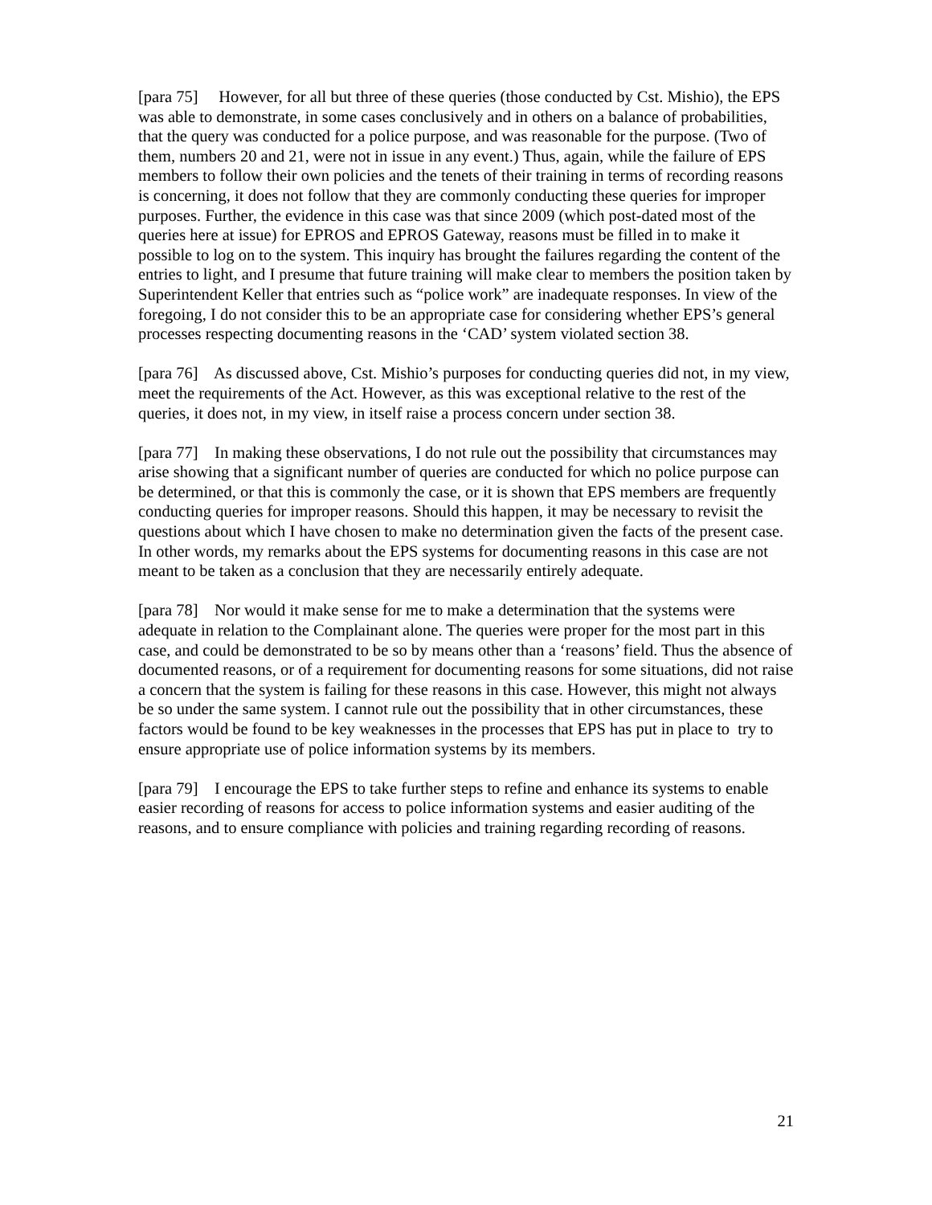[para 75] However, for all but three of these queries (those conducted by Cst. Mishio), the EPS was able to demonstrate, in some cases conclusively and in others on a balance of probabilities, that the query was conducted for a police purpose, and was reasonable for the purpose. (Two of them, numbers 20 and 21, were not in issue in any event.) Thus, again, while the failure of EPS members to follow their own policies and the tenets of their training in terms of recording reasons is concerning, it does not follow that they are commonly conducting these queries for improper purposes. Further, the evidence in this case was that since 2009 (which post-dated most of the queries here at issue) for EPROS and EPROS Gateway, reasons must be filled in to make it possible to log on to the system. This inquiry has brought the failures regarding the content of the entries to light, and I presume that future training will make clear to members the position taken by Superintendent Keller that entries such as “police work” are inadequate responses. In view of the foregoing, I do not consider this to be an appropriate case for considering whether EPS’s general processes respecting documenting reasons in the ‘CAD’ system violated section 38.
[para 76] As discussed above, Cst. Mishio’s purposes for conducting queries did not, in my view, meet the requirements of the Act. However, as this was exceptional relative to the rest of the queries, it does not, in my view, in itself raise a process concern under section 38.
[para 77] In making these observations, I do not rule out the possibility that circumstances may arise showing that a significant number of queries are conducted for which no police purpose can be determined, or that this is commonly the case, or it is shown that EPS members are frequently conducting queries for improper reasons. Should this happen, it may be necessary to revisit the questions about which I have chosen to make no determination given the facts of the present case. In other words, my remarks about the EPS systems for documenting reasons in this case are not meant to be taken as a conclusion that they are necessarily entirely adequate.
[para 78] Nor would it make sense for me to make a determination that the systems were adequate in relation to the Complainant alone. The queries were proper for the most part in this case, and could be demonstrated to be so by means other than a ‘reasons’ field. Thus the absence of documented reasons, or of a requirement for documenting reasons for some situations, did not raise a concern that the system is failing for these reasons in this case. However, this might not always be so under the same system. I cannot rule out the possibility that in other circumstances, these factors would be found to be key weaknesses in the processes that EPS has put in place to try to ensure appropriate use of police information systems by its members.
[para 79] I encourage the EPS to take further steps to refine and enhance its systems to enable easier recording of reasons for access to police information systems and easier auditing of the reasons, and to ensure compliance with policies and training regarding recording of reasons.
21